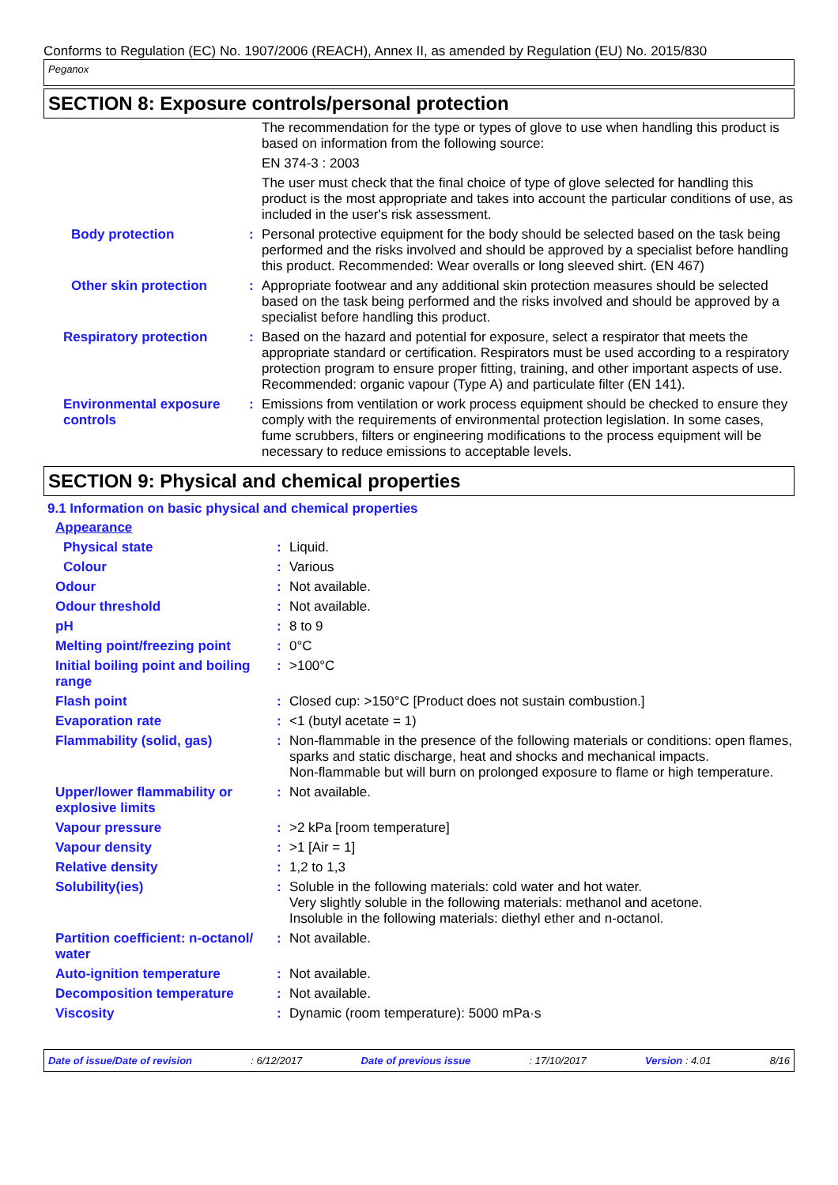Conforms to Regulation (EC) No. 1907/2006 (REACH), Annex II, as amended by Regulation (EU) No. 2015/830
Peganox
SECTION 8: Exposure controls/personal protection
| | | The recommendation for the type or types of glove to use when handling this product is based on information from the following source: |
| | | EN 374-3 : 2003 |
| | | The user must check that the final choice of type of glove selected for handling this product is the most appropriate and takes into account the particular conditions of use, as included in the user's risk assessment. |
| Body protection | : | Personal protective equipment for the body should be selected based on the task being performed and the risks involved and should be approved by a specialist before handling this product. Recommended: Wear overalls or long sleeved shirt. (EN 467) |
| Other skin protection | : | Appropriate footwear and any additional skin protection measures should be selected based on the task being performed and the risks involved and should be approved by a specialist before handling this product. |
| Respiratory protection | : | Based on the hazard and potential for exposure, select a respirator that meets the appropriate standard or certification. Respirators must be used according to a respiratory protection program to ensure proper fitting, training, and other important aspects of use. Recommended: organic vapour (Type A) and particulate filter (EN 141). |
| Environmental exposure controls | : | Emissions from ventilation or work process equipment should be checked to ensure they comply with the requirements of environmental protection legislation. In some cases, fume scrubbers, filters or engineering modifications to the process equipment will be necessary to reduce emissions to acceptable levels. |
SECTION 9: Physical and chemical properties
9.1 Information on basic physical and chemical properties
| Appearance | | |
| Physical state | : | Liquid. |
| Colour | : | Various |
| Odour | : | Not available. |
| Odour threshold | : | Not available. |
| pH | : | 8 to 9 |
| Melting point/freezing point | : | 0°C |
| Initial boiling point and boiling range | : | >100°C |
| Flash point | : | Closed cup: >150°C [Product does not sustain combustion.] |
| Evaporation rate | : | <1 (butyl acetate = 1) |
| Flammability (solid, gas) | : | Non-flammable in the presence of the following materials or conditions: open flames, sparks and static discharge, heat and shocks and mechanical impacts. Non-flammable but will burn on prolonged exposure to flame or high temperature. |
| Upper/lower flammability or explosive limits | : | Not available. |
| Vapour pressure | : | >2 kPa [room temperature] |
| Vapour density | : | >1 [Air = 1] |
| Relative density | : | 1,2 to 1,3 |
| Solubility(ies) | : | Soluble in the following materials: cold water and hot water. Very slightly soluble in the following materials: methanol and acetone. Insoluble in the following materials: diethyl ether and n-octanol. |
| Partition coefficient: n-octanol/ water | : | Not available. |
| Auto-ignition temperature | : | Not available. |
| Decomposition temperature | : | Not available. |
| Viscosity | : | Dynamic (room temperature): 5000 mPa·s |
Date of issue/Date of revision: 6/12/2017 Date of previous issue: 17/10/2017 Version : 4.01 8/16